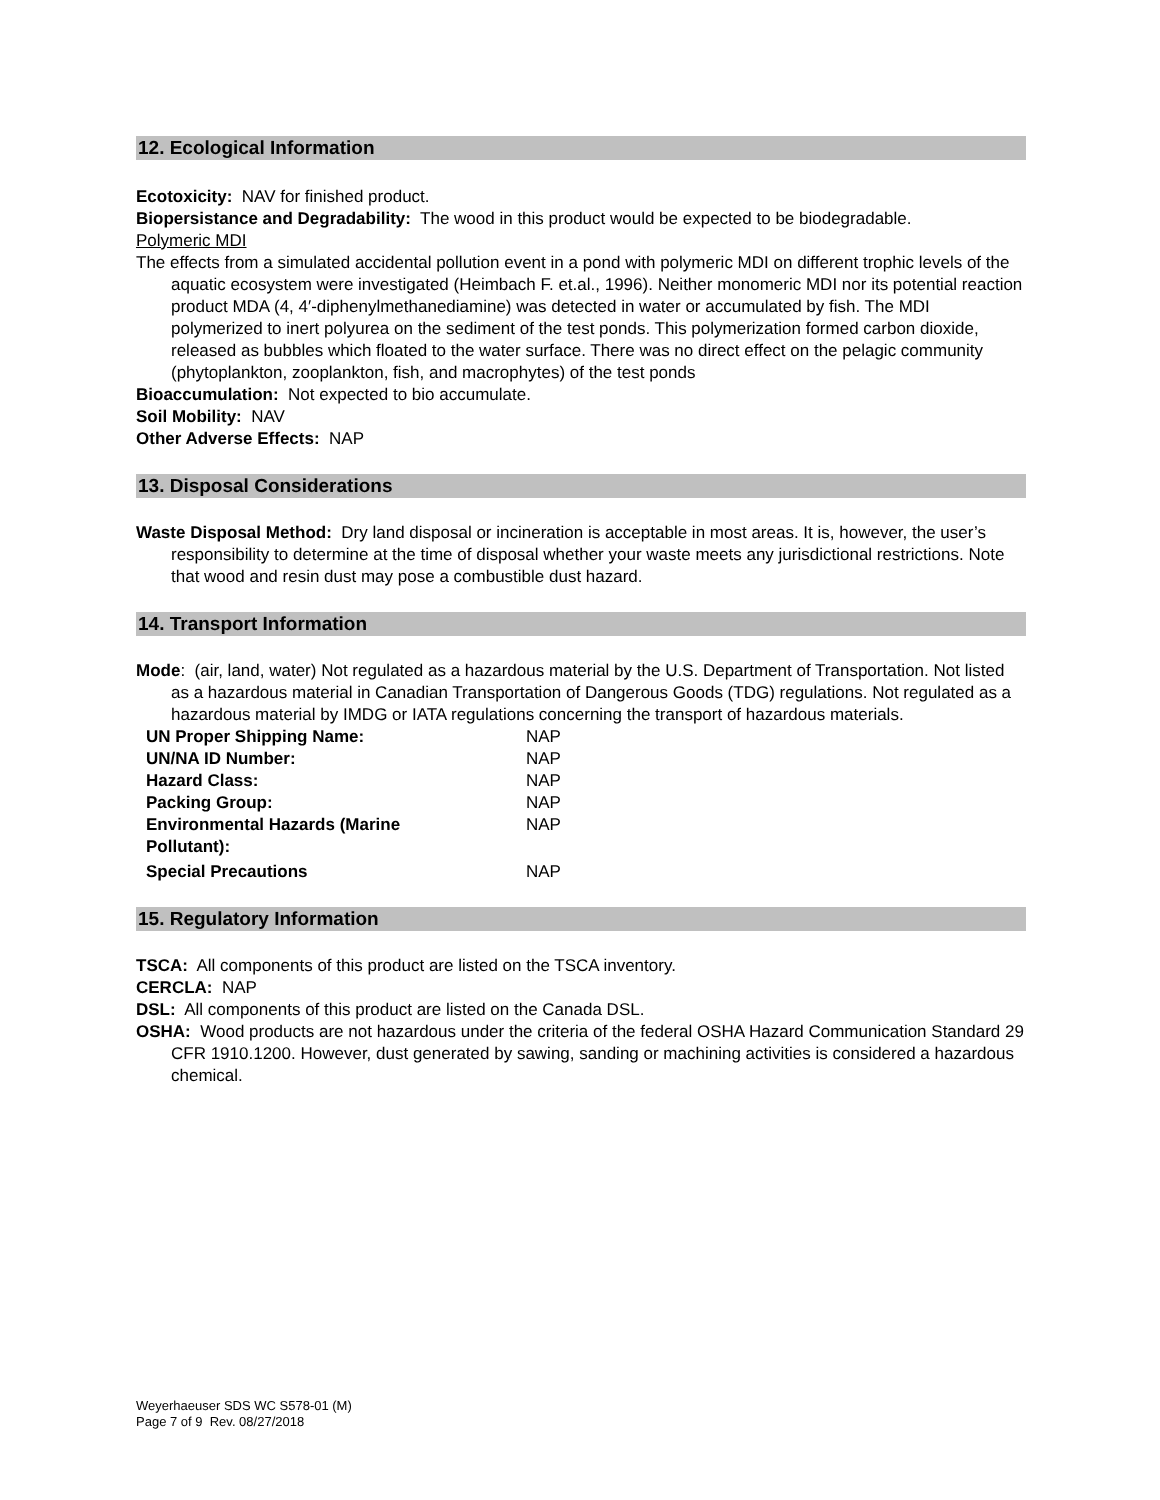12. Ecological Information
Ecotoxicity: NAV for finished product.
Biopersistance and Degradability: The wood in this product would be expected to be biodegradable.
Polymeric MDI
The effects from a simulated accidental pollution event in a pond with polymeric MDI on different trophic levels of the aquatic ecosystem were investigated (Heimbach F. et.al., 1996). Neither monomeric MDI nor its potential reaction product MDA (4, 4′-diphenylmethanediamine) was detected in water or accumulated by fish. The MDI polymerized to inert polyurea on the sediment of the test ponds. This polymerization formed carbon dioxide, released as bubbles which floated to the water surface. There was no direct effect on the pelagic community (phytoplankton, zooplankton, fish, and macrophytes) of the test ponds
Bioaccumulation: Not expected to bio accumulate.
Soil Mobility: NAV
Other Adverse Effects: NAP
13. Disposal Considerations
Waste Disposal Method: Dry land disposal or incineration is acceptable in most areas. It is, however, the user’s responsibility to determine at the time of disposal whether your waste meets any jurisdictional restrictions. Note that wood and resin dust may pose a combustible dust hazard.
14. Transport Information
Mode: (air, land, water) Not regulated as a hazardous material by the U.S. Department of Transportation. Not listed as a hazardous material in Canadian Transportation of Dangerous Goods (TDG) regulations. Not regulated as a hazardous material by IMDG or IATA regulations concerning the transport of hazardous materials.
| UN Proper Shipping Name: | NAP |
| UN/NA ID Number: | NAP |
| Hazard Class: | NAP |
| Packing Group: | NAP |
| Environmental Hazards (Marine Pollutant): | NAP |
| Special Precautions | NAP |
15. Regulatory Information
TSCA: All components of this product are listed on the TSCA inventory.
CERCLA: NAP
DSL: All components of this product are listed on the Canada DSL.
OSHA: Wood products are not hazardous under the criteria of the federal OSHA Hazard Communication Standard 29 CFR 1910.1200. However, dust generated by sawing, sanding or machining activities is considered a hazardous chemical.
Weyerhaeuser SDS WC S578-01 (M)
Page 7 of 9 Rev. 08/27/2018